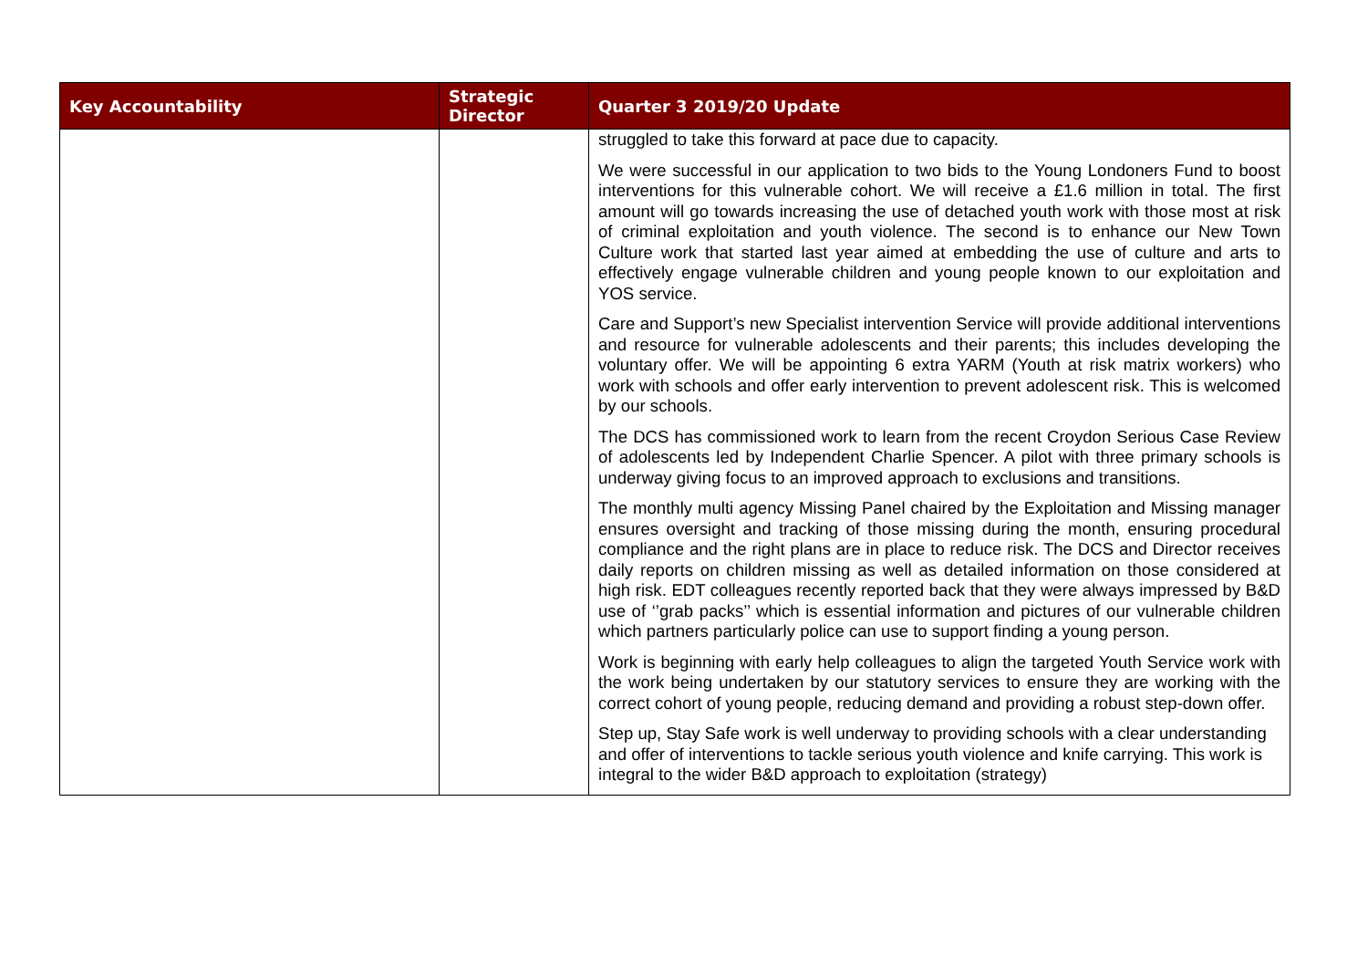| Key Accountability | Strategic Director | Quarter 3 2019/20 Update |
| --- | --- | --- |
| | | struggled to take this forward at pace due to capacity. We were successful in our application to two bids to the Young Londoners Fund to boost interventions for this vulnerable cohort. We will receive a £1.6 million in total. The first amount will go towards increasing the use of detached youth work with those most at risk of criminal exploitation and youth violence. The second is to enhance our New Town Culture work that started last year aimed at embedding the use of culture and arts to effectively engage vulnerable children and young people known to our exploitation and YOS service. Care and Support’s new Specialist intervention Service will provide additional interventions and resource for vulnerable adolescents and their parents; this includes developing the voluntary offer. We will be appointing 6 extra YARM (Youth at risk matrix workers) who work with schools and offer early intervention to prevent adolescent risk. This is welcomed by our schools. The DCS has commissioned work to learn from the recent Croydon Serious Case Review of adolescents led by Independent Charlie Spencer. A pilot with three primary schools is underway giving focus to an improved approach to exclusions and transitions. The monthly multi agency Missing Panel chaired by the Exploitation and Missing manager ensures oversight and tracking of those missing during the month, ensuring procedural compliance and the right plans are in place to reduce risk. The DCS and Director receives daily reports on children missing as well as detailed information on those considered at high risk. EDT colleagues recently reported back that they were always impressed by B&D use of ‘’grab packs’’ which is essential information and pictures of our vulnerable children which partners particularly police can use to support finding a young person. Work is beginning with early help colleagues to align the targeted Youth Service work with the work being undertaken by our statutory services to ensure they are working with the correct cohort of young people, reducing demand and providing a robust step-down offer. Step up, Stay Safe work is well underway to providing schools with a clear understanding and offer of interventions to tackle serious youth violence and knife carrying. This work is integral to the wider B&D approach to exploitation (strategy) |